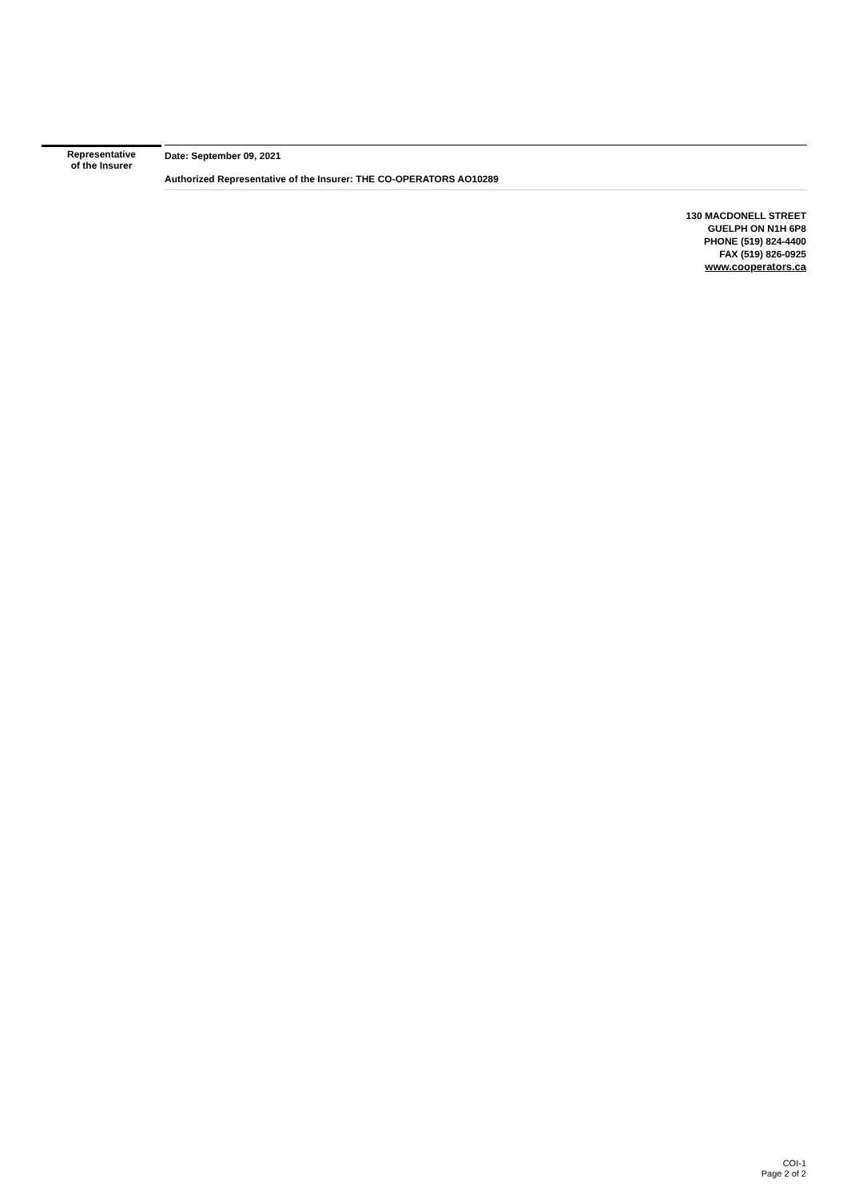Representative
of the Insurer
Date: September 09, 2021
Authorized Representative of the Insurer: THE CO-OPERATORS AO10289
130 MACDONELL STREET
GUELPH ON N1H 6P8
PHONE (519) 824-4400
FAX (519) 826-0925
www.cooperators.ca
COI-1
Page 2 of 2